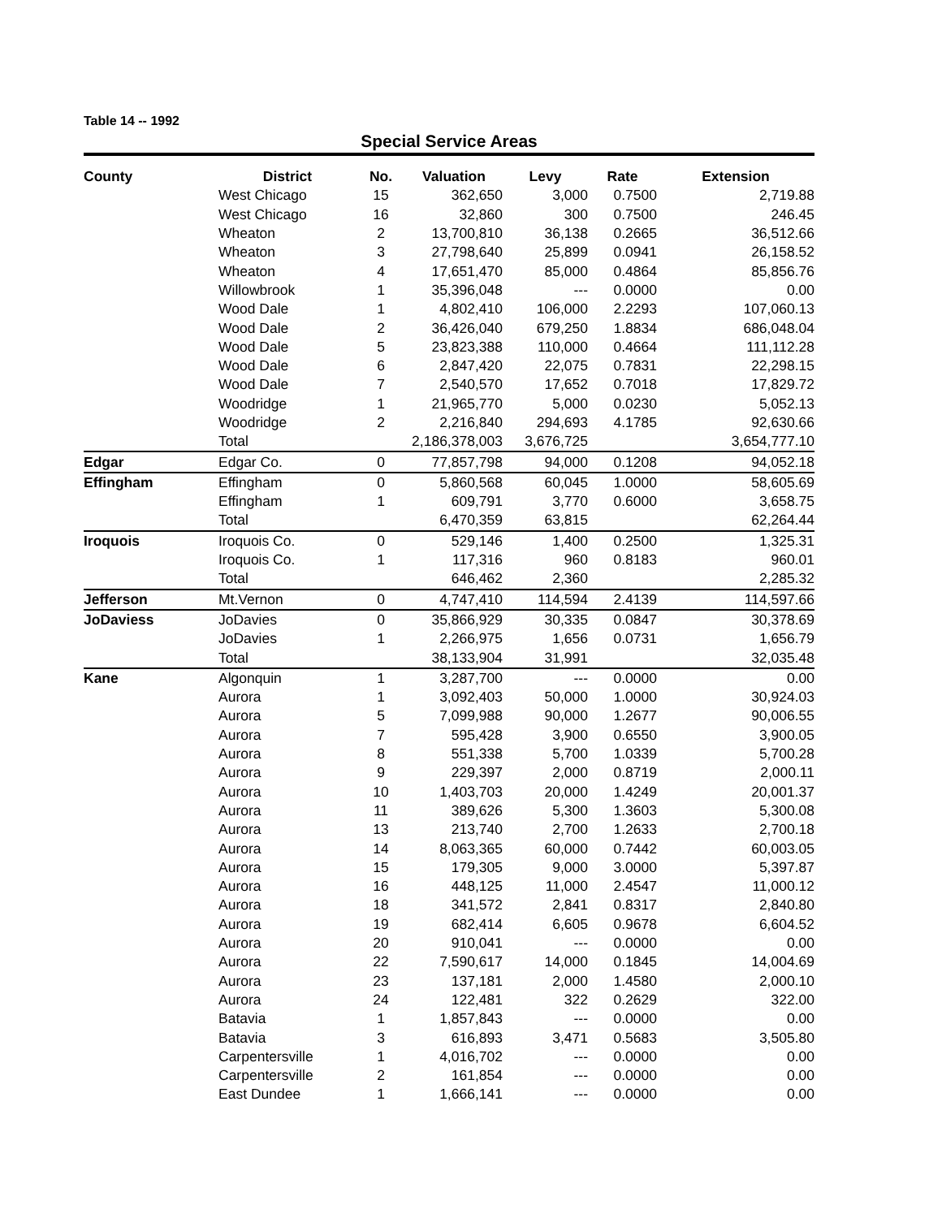Table 14 -- 1992
Special Service Areas
| County | District | No. | Valuation | Levy | Rate | Extension |
| --- | --- | --- | --- | --- | --- | --- |
| | West Chicago | 15 | 362,650 | 3,000 | 0.7500 | 2,719.88 |
| | West Chicago | 16 | 32,860 | 300 | 0.7500 | 246.45 |
| | Wheaton | 2 | 13,700,810 | 36,138 | 0.2665 | 36,512.66 |
| | Wheaton | 3 | 27,798,640 | 25,899 | 0.0941 | 26,158.52 |
| | Wheaton | 4 | 17,651,470 | 85,000 | 0.4864 | 85,856.76 |
| | Willowbrook | 1 | 35,396,048 | --- | 0.0000 | 0.00 |
| | Wood Dale | 1 | 4,802,410 | 106,000 | 2.2293 | 107,060.13 |
| | Wood Dale | 2 | 36,426,040 | 679,250 | 1.8834 | 686,048.04 |
| | Wood Dale | 5 | 23,823,388 | 110,000 | 0.4664 | 111,112.28 |
| | Wood Dale | 6 | 2,847,420 | 22,075 | 0.7831 | 22,298.15 |
| | Wood Dale | 7 | 2,540,570 | 17,652 | 0.7018 | 17,829.72 |
| | Woodridge | 1 | 21,965,770 | 5,000 | 0.0230 | 5,052.13 |
| | Woodridge | 2 | 2,216,840 | 294,693 | 4.1785 | 92,630.66 |
| | Total | | 2,186,378,003 | 3,676,725 | | 3,654,777.10 |
| Edgar | Edgar Co. | 0 | 77,857,798 | 94,000 | 0.1208 | 94,052.18 |
| Effingham | Effingham | 0 | 5,860,568 | 60,045 | 1.0000 | 58,605.69 |
| | Effingham | 1 | 609,791 | 3,770 | 0.6000 | 3,658.75 |
| | Total | | 6,470,359 | 63,815 | | 62,264.44 |
| Iroquois | Iroquois Co. | 0 | 529,146 | 1,400 | 0.2500 | 1,325.31 |
| | Iroquois Co. | 1 | 117,316 | 960 | 0.8183 | 960.01 |
| | Total | | 646,462 | 2,360 | | 2,285.32 |
| Jefferson | Mt.Vernon | 0 | 4,747,410 | 114,594 | 2.4139 | 114,597.66 |
| JoDaviess | JoDavies | 0 | 35,866,929 | 30,335 | 0.0847 | 30,378.69 |
| | JoDavies | 1 | 2,266,975 | 1,656 | 0.0731 | 1,656.79 |
| | Total | | 38,133,904 | 31,991 | | 32,035.48 |
| Kane | Algonquin | 1 | 3,287,700 | --- | 0.0000 | 0.00 |
| | Aurora | 1 | 3,092,403 | 50,000 | 1.0000 | 30,924.03 |
| | Aurora | 5 | 7,099,988 | 90,000 | 1.2677 | 90,006.55 |
| | Aurora | 7 | 595,428 | 3,900 | 0.6550 | 3,900.05 |
| | Aurora | 8 | 551,338 | 5,700 | 1.0339 | 5,700.28 |
| | Aurora | 9 | 229,397 | 2,000 | 0.8719 | 2,000.11 |
| | Aurora | 10 | 1,403,703 | 20,000 | 1.4249 | 20,001.37 |
| | Aurora | 11 | 389,626 | 5,300 | 1.3603 | 5,300.08 |
| | Aurora | 13 | 213,740 | 2,700 | 1.2633 | 2,700.18 |
| | Aurora | 14 | 8,063,365 | 60,000 | 0.7442 | 60,003.05 |
| | Aurora | 15 | 179,305 | 9,000 | 3.0000 | 5,397.87 |
| | Aurora | 16 | 448,125 | 11,000 | 2.4547 | 11,000.12 |
| | Aurora | 18 | 341,572 | 2,841 | 0.8317 | 2,840.80 |
| | Aurora | 19 | 682,414 | 6,605 | 0.9678 | 6,604.52 |
| | Aurora | 20 | 910,041 | --- | 0.0000 | 0.00 |
| | Aurora | 22 | 7,590,617 | 14,000 | 0.1845 | 14,004.69 |
| | Aurora | 23 | 137,181 | 2,000 | 1.4580 | 2,000.10 |
| | Aurora | 24 | 122,481 | 322 | 0.2629 | 322.00 |
| | Batavia | 1 | 1,857,843 | --- | 0.0000 | 0.00 |
| | Batavia | 3 | 616,893 | 3,471 | 0.5683 | 3,505.80 |
| | Carpentersville | 1 | 4,016,702 | --- | 0.0000 | 0.00 |
| | Carpentersville | 2 | 161,854 | --- | 0.0000 | 0.00 |
| | East Dundee | 1 | 1,666,141 | --- | 0.0000 | 0.00 |